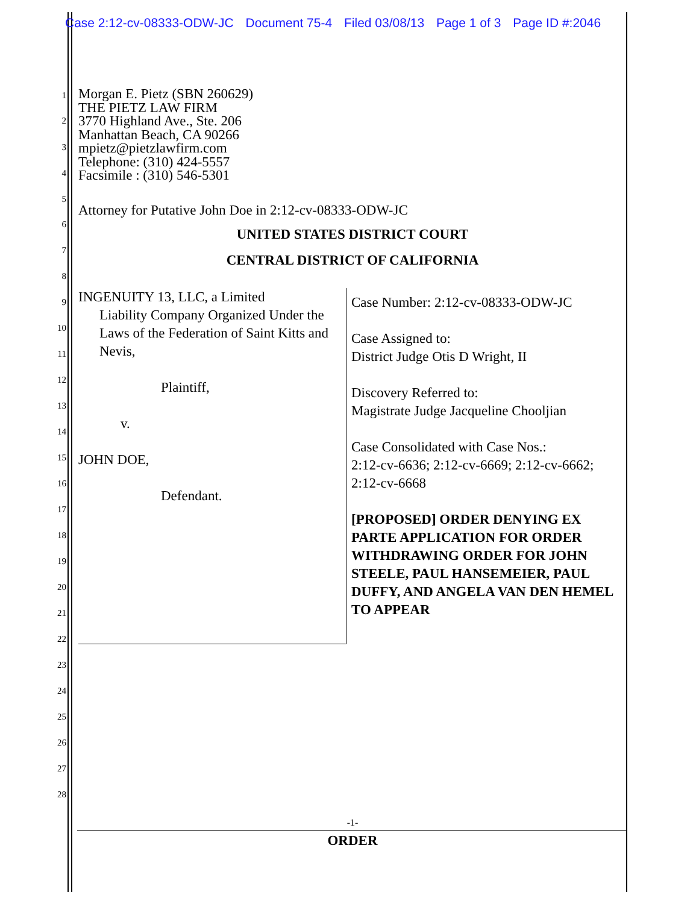Case 2:12-cv-08333-ODW-JC Document 75-4 Filed 03/08/13 Page 1 of 3 Page ID #:2046
1
2
3
4
5
6
7
8
9
10
11
12
13
14
15
16
17
18
19
20
21
22
23
24
25
26
27
28
Morgan E. Pietz (SBN 260629)
THE PIETZ LAW FIRM
3770 Highland Ave., Ste. 206
Manhattan Beach, CA 90266
mpietz@pietzlawfirm.com
Telephone: (310) 424-5557
Facsimile : (310) 546-5301
Attorney for Putative John Doe in 2:12-cv-08333-ODW-JC
UNITED STATES DISTRICT COURT
CENTRAL DISTRICT OF CALIFORNIA
INGENUITY 13, LLC, a Limited
Liability Company Organized Under the Laws of the Federation of Saint Kitts and Nevis,
Plaintiff,
v.
JOHN DOE,
Defendant.
Case Number: 2:12-cv-08333-ODW-JC
Case Assigned to:
District Judge Otis D Wright, II
Discovery Referred to:
Magistrate Judge Jacqueline Chooljian
Case Consolidated with Case Nos.:
2:12-cv-6636; 2:12-cv-6669; 2:12-cv-6662; 2:12-cv-6668
[PROPOSED] ORDER DENYING EX PARTE APPLICATION FOR ORDER WITHDRAWING ORDER FOR JOHN STEELE, PAUL HANSEMEIER, PAUL DUFFY, AND ANGELA VAN DEN HEMEL TO APPEAR
-1-
ORDER